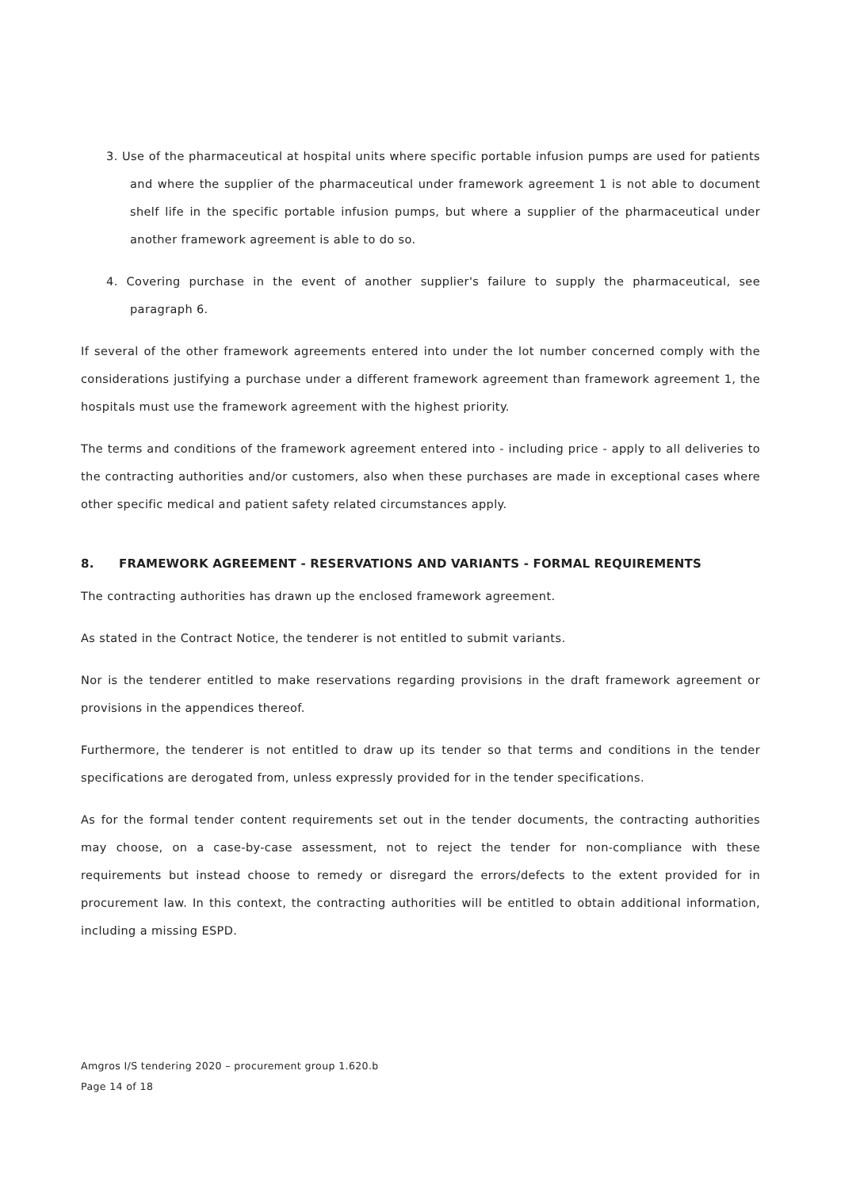3. Use of the pharmaceutical at hospital units where specific portable infusion pumps are used for patients and where the supplier of the pharmaceutical under framework agreement 1 is not able to document shelf life in the specific portable infusion pumps, but where a supplier of the pharmaceutical under another framework agreement is able to do so.
4. Covering purchase in the event of another supplier's failure to supply the pharmaceutical, see paragraph 6.
If several of the other framework agreements entered into under the lot number concerned comply with the considerations justifying a purchase under a different framework agreement than framework agreement 1, the hospitals must use the framework agreement with the highest priority.
The terms and conditions of the framework agreement entered into - including price - apply to all deliveries to the contracting authorities and/or customers, also when these purchases are made in exceptional cases where other specific medical and patient safety related circumstances apply.
8. FRAMEWORK AGREEMENT - RESERVATIONS AND VARIANTS - FORMAL REQUIREMENTS
The contracting authorities has drawn up the enclosed framework agreement.
As stated in the Contract Notice, the tenderer is not entitled to submit variants.
Nor is the tenderer entitled to make reservations regarding provisions in the draft framework agreement or provisions in the appendices thereof.
Furthermore, the tenderer is not entitled to draw up its tender so that terms and conditions in the tender specifications are derogated from, unless expressly provided for in the tender specifications.
As for the formal tender content requirements set out in the tender documents, the contracting authorities may choose, on a case-by-case assessment, not to reject the tender for non-compliance with these requirements but instead choose to remedy or disregard the errors/defects to the extent provided for in procurement law. In this context, the contracting authorities will be entitled to obtain additional information, including a missing ESPD.
Amgros I/S tendering 2020 – procurement group 1.620.b
Page 14 of 18